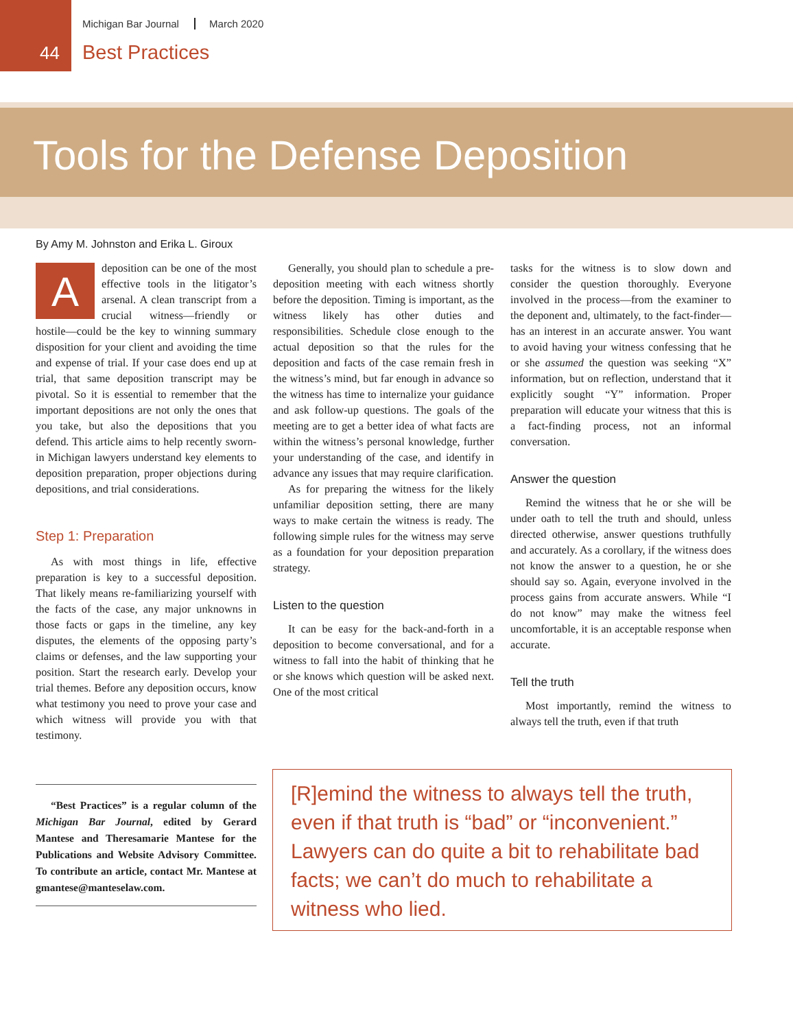44
Michigan Bar Journal March 2020
Best Practices
Tools for the Defense Deposition
By Amy M. Johnston and Erika L. Giroux
Adeposition can be one of the most effective tools in the litigator’s arsenal. A clean transcript from a crucial witness—friendly or hostile—could be the key to winning summary disposition for your client and avoiding the time and expense of trial. If your case does end up at trial, that same deposition transcript may be pivotal. So it is essential to remember that the important depositions are not only the ones that you take, but also the depositions that you defend. This article aims to help recently sworn-in Michigan lawyers understand key elements to deposition preparation, proper objections during depositions, and trial considerations.
Step 1: Preparation
As with most things in life, effective preparation is key to a successful deposition. That likely means re-familiarizing yourself with the facts of the case, any major unknowns in those facts or gaps in the timeline, any key disputes, the elements of the opposing party’s claims or defenses, and the law supporting your position. Start the research early. Develop your trial themes. Before any deposition occurs, know what testimony you need to prove your case and which witness will provide you with that testimony.
“Best Practices” is a regular column of the Michigan Bar Journal, edited by Gerard Mantese and Theresamarie Mantese for the Publications and Website Advisory Committee. To contribute an article, contact Mr. Mantese at gmantese@manteselaw.com.
Generally, you should plan to schedule a pre-deposition meeting with each witness shortly before the deposition. Timing is important, as the witness likely has other duties and responsibilities. Schedule close enough to the actual deposition so that the rules for the deposition and facts of the case remain fresh in the witness’s mind, but far enough in advance so the witness has time to internalize your guidance and ask follow-up questions. The goals of the meeting are to get a better idea of what facts are within the witness’s personal knowledge, further your understanding of the case, and identify in advance any issues that may require clarification.
As for preparing the witness for the likely unfamiliar deposition setting, there are many ways to make certain the witness is ready. The following simple rules for the witness may serve as a foundation for your deposition preparation strategy.
Listen to the question
It can be easy for the back-and-forth in a deposition to become conversational, and for a witness to fall into the habit of thinking that he or she knows which question will be asked next. One of the most critical
tasks for the witness is to slow down and consider the question thoroughly. Everyone involved in the process—from the examiner to the deponent and, ultimately, to the fact-finder—has an interest in an accurate answer. You want to avoid having your witness confessing that he or she assumed the question was seeking “X” information, but on reflection, understand that it explicitly sought “Y” information. Proper preparation will educate your witness that this is a fact-finding process, not an informal conversation.
Answer the question
Remind the witness that he or she will be under oath to tell the truth and should, unless directed otherwise, answer questions truthfully and accurately. As a corollary, if the witness does not know the answer to a question, he or she should say so. Again, everyone involved in the process gains from accurate answers. While “I do not know” may make the witness feel uncomfortable, it is an acceptable response when accurate.
Tell the truth
Most importantly, remind the witness to always tell the truth, even if that truth
[R]emind the witness to always tell the truth, even if that truth is “bad” or “inconvenient.” Lawyers can do quite a bit to rehabilitate bad facts; we can’t do much to rehabilitate a witness who lied.